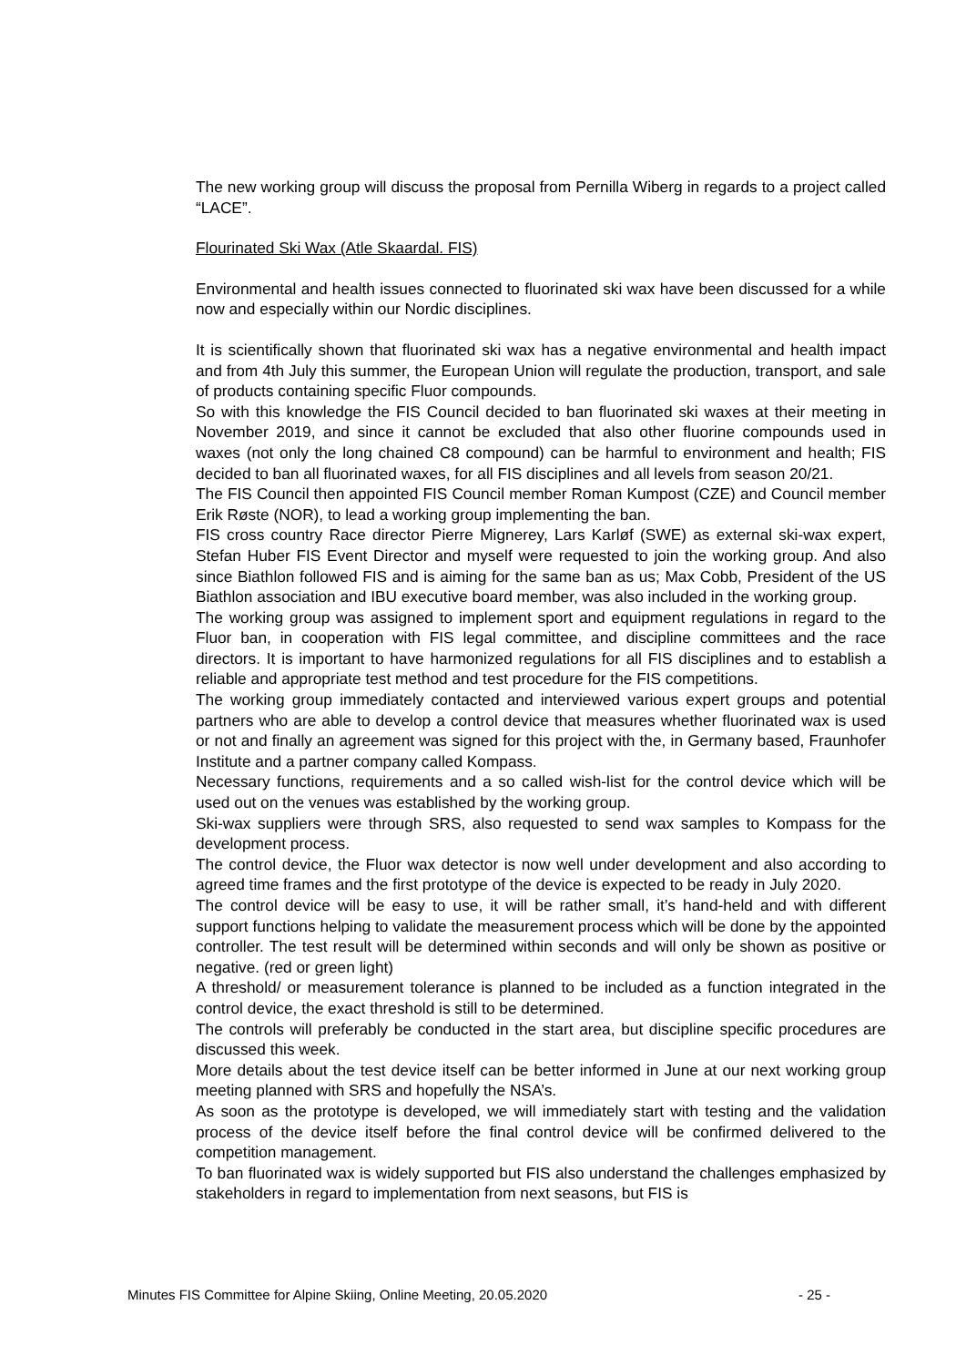The new working group will discuss the proposal from Pernilla Wiberg in regards to a project called “LACE”.
Flourinated Ski Wax (Atle Skaardal. FIS)
Environmental and health issues connected to fluorinated ski wax have been discussed for a while now and especially within our Nordic disciplines.
It is scientifically shown that fluorinated ski wax has a negative environmental and health impact and from 4th July this summer, the European Union will regulate the production, transport, and sale of products containing specific Fluor compounds.
So with this knowledge the FIS Council decided to ban fluorinated ski waxes at their meeting in November 2019, and since it cannot be excluded that also other fluorine compounds used in waxes (not only the long chained C8 compound) can be harmful to environment and health; FIS decided to ban all fluorinated waxes, for all FIS disciplines and all levels from season 20/21.
The FIS Council then appointed FIS Council member Roman Kumpost (CZE) and Council member Erik Røste (NOR), to lead a working group implementing the ban.
FIS cross country Race director Pierre Mignerey, Lars Karløf (SWE) as external ski-wax expert, Stefan Huber FIS Event Director and myself were requested to join the working group. And also since Biathlon followed FIS and is aiming for the same ban as us; Max Cobb, President of the US Biathlon association and IBU executive board member, was also included in the working group.
The working group was assigned to implement sport and equipment regulations in regard to the Fluor ban, in cooperation with FIS legal committee, and discipline committees and the race directors. It is important to have harmonized regulations for all FIS disciplines and to establish a reliable and appropriate test method and test procedure for the FIS competitions.
The working group immediately contacted and interviewed various expert groups and potential partners who are able to develop a control device that measures whether fluorinated wax is used or not and finally an agreement was signed for this project with the, in Germany based, Fraunhofer Institute and a partner company called Kompass.
Necessary functions, requirements and a so called wish-list for the control device which will be used out on the venues was established by the working group.
Ski-wax suppliers were through SRS, also requested to send wax samples to Kompass for the development process.
The control device, the Fluor wax detector is now well under development and also according to agreed time frames and the first prototype of the device is expected to be ready in July 2020.
The control device will be easy to use, it will be rather small, it’s hand-held and with different support functions helping to validate the measurement process which will be done by the appointed controller. The test result will be determined within seconds and will only be shown as positive or negative. (red or green light)
A threshold/ or measurement tolerance is planned to be included as a function integrated in the control device, the exact threshold is still to be determined.
The controls will preferably be conducted in the start area, but discipline specific procedures are discussed this week.
More details about the test device itself can be better informed in June at our next working group meeting planned with SRS and hopefully the NSA’s.
As soon as the prototype is developed, we will immediately start with testing and the validation process of the device itself before the final control device will be confirmed delivered to the competition management.
To ban fluorinated wax is widely supported but FIS also understand the challenges emphasized by stakeholders in regard to implementation from next seasons, but FIS is
Minutes FIS Committee for Alpine Skiing, Online Meeting, 20.05.2020 - 25 -